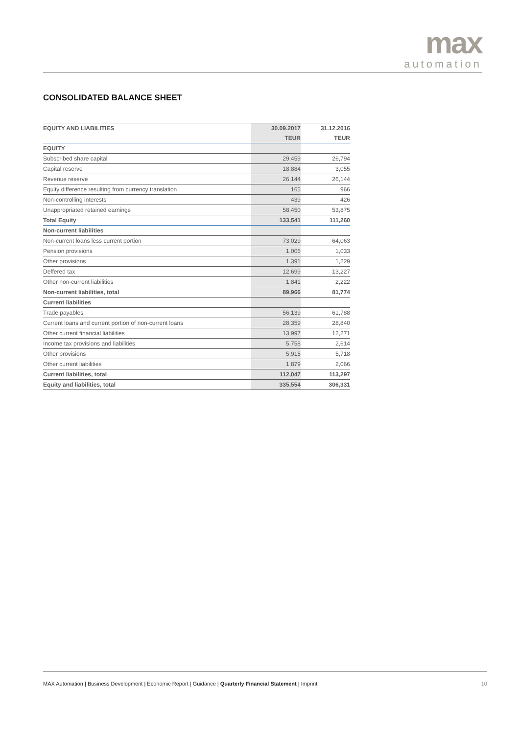max
automation
CONSOLIDATED BALANCE SHEET
| EQUITY AND LIABILITIES | 30.09.2017 | 31.12.2016 |
| --- | --- | --- |
| | TEUR | TEUR |
| EQUITY | | |
| Subscribed share capital | 29,459 | 26,794 |
| Capital reserve | 18,884 | 3,055 |
| Revenue reserve | 26,144 | 26,144 |
| Equity difference resulting from currency translation | 165 | 966 |
| Non-controlling interests | 439 | 426 |
| Unappropriated retained earnings | 58,450 | 53,875 |
| Total Equity | 133,541 | 111,260 |
| Non-current liabilities | | |
| Non-current loans less current portion | 73,029 | 64,063 |
| Pension provisions | 1,006 | 1,033 |
| Other provisions | 1,391 | 1,229 |
| Deffered tax | 12,699 | 13,227 |
| Other non-current liabilities | 1,841 | 2,222 |
| Non-current liabilities, total | 89,966 | 81,774 |
| Current liabilities | | |
| Trade payables | 56,139 | 61,788 |
| Current loans and current portion of non-current loans | 28,359 | 28,840 |
| Other current financial liabilities | 13,997 | 12,271 |
| Income tax provisions and liabilities | 5,758 | 2,614 |
| Other provisions | 5,915 | 5,718 |
| Other current liabilities | 1,879 | 2,066 |
| Current liabilities, total | 112,047 | 113,297 |
| Equity and liabilities, total | 335,554 | 306,331 |
MAX Automation | Business Development | Economic Report | Guidance | Quarterly Financial Statement | Imprint 10